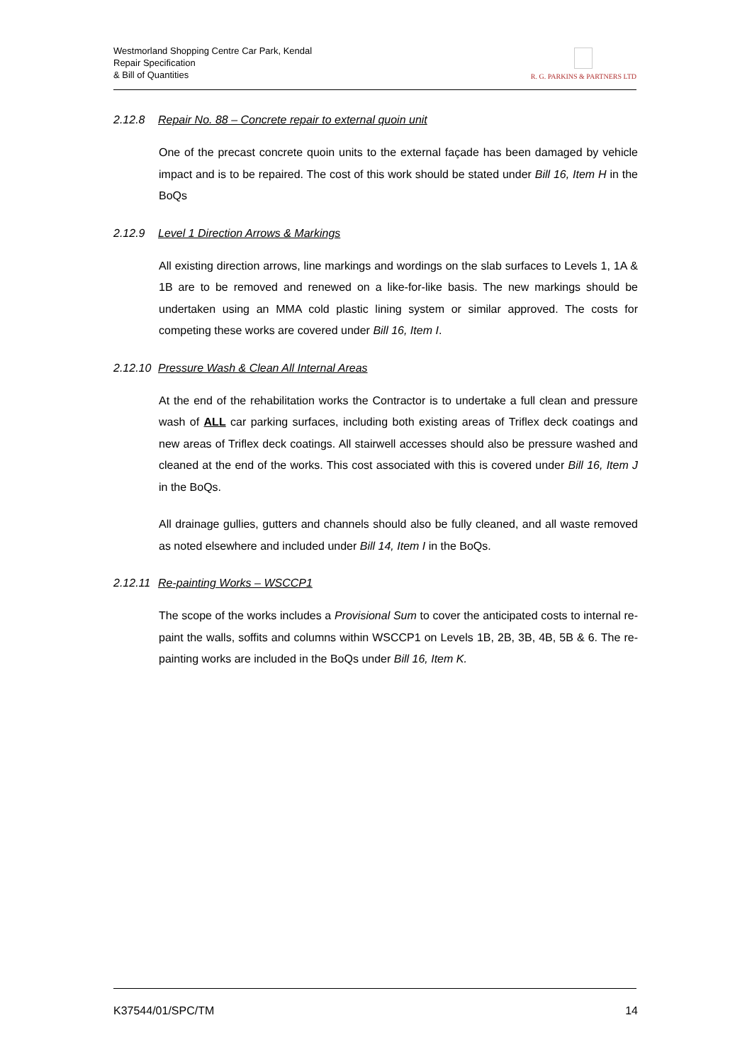Westmorland Shopping Centre Car Park, Kendal
Repair Specification
& Bill of Quantities
R. G. PARKINS & PARTNERS LTD
2.12.8 Repair No. 88 – Concrete repair to external quoin unit
One of the precast concrete quoin units to the external façade has been damaged by vehicle impact and is to be repaired. The cost of this work should be stated under Bill 16, Item H in the BoQs
2.12.9 Level 1 Direction Arrows & Markings
All existing direction arrows, line markings and wordings on the slab surfaces to Levels 1, 1A & 1B are to be removed and renewed on a like-for-like basis. The new markings should be undertaken using an MMA cold plastic lining system or similar approved. The costs for competing these works are covered under Bill 16, Item I.
2.12.10 Pressure Wash & Clean All Internal Areas
At the end of the rehabilitation works the Contractor is to undertake a full clean and pressure wash of ALL car parking surfaces, including both existing areas of Triflex deck coatings and new areas of Triflex deck coatings. All stairwell accesses should also be pressure washed and cleaned at the end of the works. This cost associated with this is covered under Bill 16, Item J in the BoQs.
All drainage gullies, gutters and channels should also be fully cleaned, and all waste removed as noted elsewhere and included under Bill 14, Item I in the BoQs.
2.12.11 Re-painting Works – WSCCP1
The scope of the works includes a Provisional Sum to cover the anticipated costs to internal re-paint the walls, soffits and columns within WSCCP1 on Levels 1B, 2B, 3B, 4B, 5B & 6. The re-painting works are included in the BoQs under Bill 16, Item K.
K37544/01/SPC/TM 14